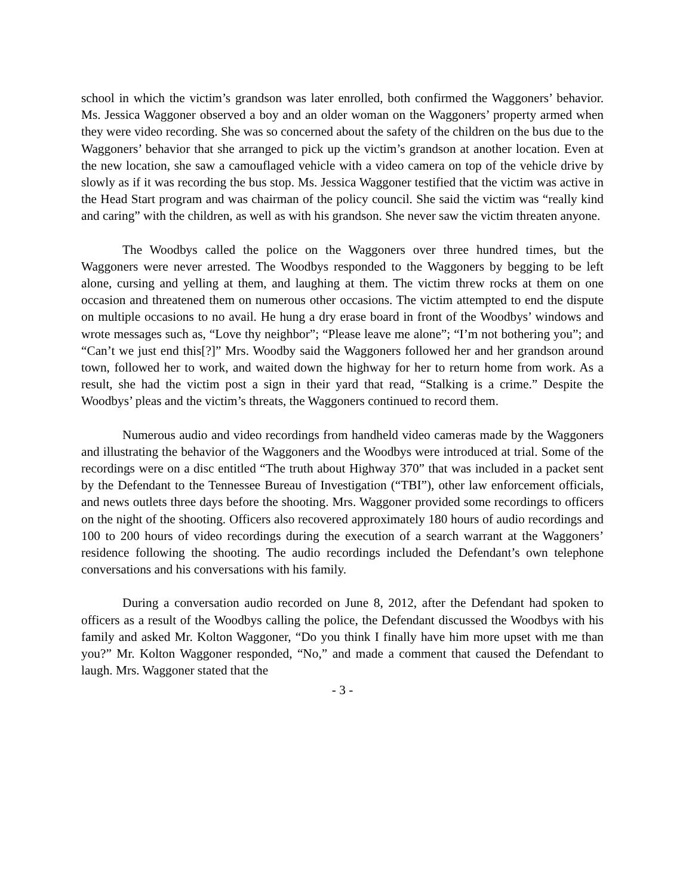school in which the victim’s grandson was later enrolled, both confirmed the Waggoners’ behavior. Ms. Jessica Waggoner observed a boy and an older woman on the Waggoners’ property armed when they were video recording. She was so concerned about the safety of the children on the bus due to the Waggoners’ behavior that she arranged to pick up the victim’s grandson at another location. Even at the new location, she saw a camouflaged vehicle with a video camera on top of the vehicle drive by slowly as if it was recording the bus stop. Ms. Jessica Waggoner testified that the victim was active in the Head Start program and was chairman of the policy council. She said the victim was “really kind and caring” with the children, as well as with his grandson. She never saw the victim threaten anyone.
The Woodbys called the police on the Waggoners over three hundred times, but the Waggoners were never arrested. The Woodbys responded to the Waggoners by begging to be left alone, cursing and yelling at them, and laughing at them. The victim threw rocks at them on one occasion and threatened them on numerous other occasions. The victim attempted to end the dispute on multiple occasions to no avail. He hung a dry erase board in front of the Woodbys’ windows and wrote messages such as, “Love thy neighbor”; “Please leave me alone”; “I’m not bothering you”; and “Can’t we just end this[?]” Mrs. Woodby said the Waggoners followed her and her grandson around town, followed her to work, and waited down the highway for her to return home from work. As a result, she had the victim post a sign in their yard that read, “Stalking is a crime.” Despite the Woodbys’ pleas and the victim’s threats, the Waggoners continued to record them.
Numerous audio and video recordings from handheld video cameras made by the Waggoners and illustrating the behavior of the Waggoners and the Woodbys were introduced at trial. Some of the recordings were on a disc entitled “The truth about Highway 370” that was included in a packet sent by the Defendant to the Tennessee Bureau of Investigation (“TBI”), other law enforcement officials, and news outlets three days before the shooting. Mrs. Waggoner provided some recordings to officers on the night of the shooting. Officers also recovered approximately 180 hours of audio recordings and 100 to 200 hours of video recordings during the execution of a search warrant at the Waggoners’ residence following the shooting. The audio recordings included the Defendant’s own telephone conversations and his conversations with his family.
During a conversation audio recorded on June 8, 2012, after the Defendant had spoken to officers as a result of the Woodbys calling the police, the Defendant discussed the Woodbys with his family and asked Mr. Kolton Waggoner, “Do you think I finally have him more upset with me than you?” Mr. Kolton Waggoner responded, “No,” and made a comment that caused the Defendant to laugh. Mrs. Waggoner stated that the
- 3 -